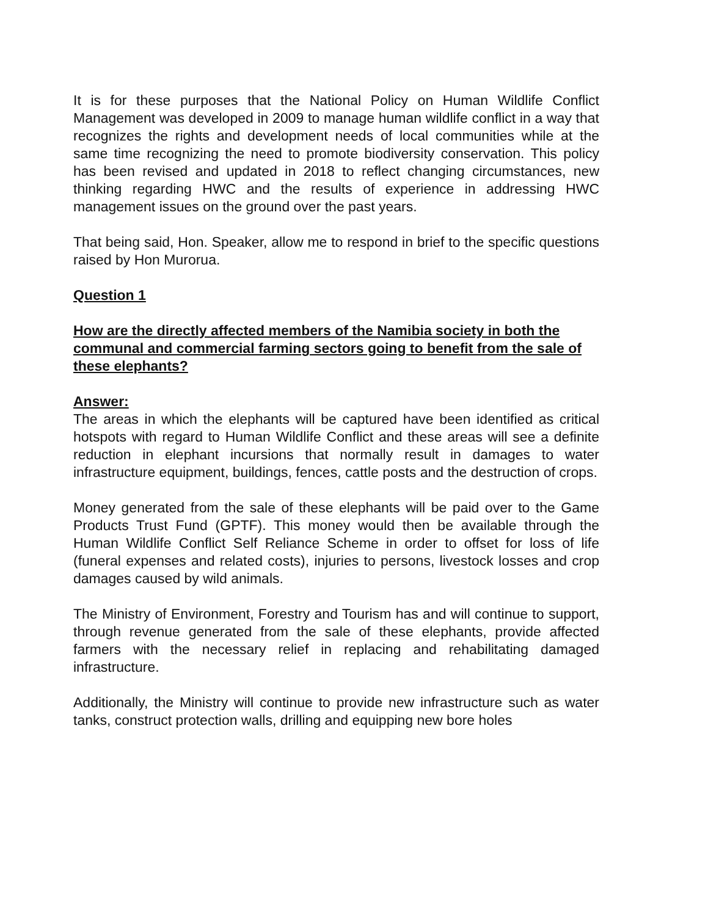It is for these purposes that the National Policy on Human Wildlife Conflict Management was developed in 2009 to manage human wildlife conflict in a way that recognizes the rights and development needs of local communities while at the same time recognizing the need to promote biodiversity conservation. This policy has been revised and updated in 2018 to reflect changing circumstances, new thinking regarding HWC and the results of experience in addressing HWC management issues on the ground over the past years.
That being said, Hon. Speaker, allow me to respond in brief to the specific questions raised by Hon Murorua.
Question 1
How are the directly affected members of the Namibia society in both the communal and commercial farming sectors going to benefit from the sale of these elephants?
Answer:
The areas in which the elephants will be captured have been identified as critical hotspots with regard to Human Wildlife Conflict and these areas will see a definite reduction in elephant incursions that normally result in damages to water infrastructure equipment, buildings, fences, cattle posts and the destruction of crops.
Money generated from the sale of these elephants will be paid over to the Game Products Trust Fund (GPTF). This money would then be available through the Human Wildlife Conflict Self Reliance Scheme in order to offset for loss of life (funeral expenses and related costs), injuries to persons, livestock losses and crop damages caused by wild animals.
The Ministry of Environment, Forestry and Tourism has and will continue to support, through revenue generated from the sale of these elephants, provide affected farmers with the necessary relief in replacing and rehabilitating damaged infrastructure.
Additionally, the Ministry will continue to provide new infrastructure such as water tanks, construct protection walls, drilling and equipping new bore holes